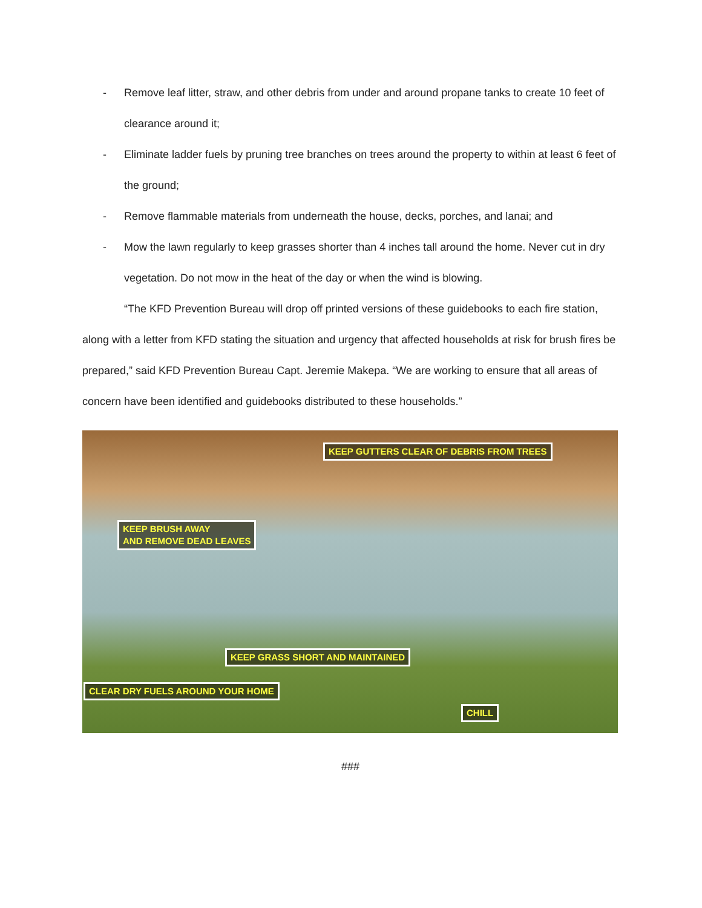- Remove leaf litter, straw, and other debris from under and around propane tanks to create 10 feet of clearance around it;
- Eliminate ladder fuels by pruning tree branches on trees around the property to within at least 6 feet of the ground;
- Remove flammable materials from underneath the house, decks, porches, and lanai; and
- Mow the lawn regularly to keep grasses shorter than 4 inches tall around the home. Never cut in dry vegetation. Do not mow in the heat of the day or when the wind is blowing.
“The KFD Prevention Bureau will drop off printed versions of these guidebooks to each fire station, along with a letter from KFD stating the situation and urgency that affected households at risk for brush fires be prepared,” said KFD Prevention Bureau Capt. Jeremie Makepa. “We are working to ensure that all areas of concern have been identified and guidebooks distributed to these households.”
KEEP GUTTERS CLEAR OF DEBRIS FROM TREES
KEEP BRUSH AWAY
AND REMOVE DEAD LEAVES
KEEP GRASS SHORT AND MAINTAINED
CLEAR DRY FUELS AROUND YOUR HOME
CHILL
###